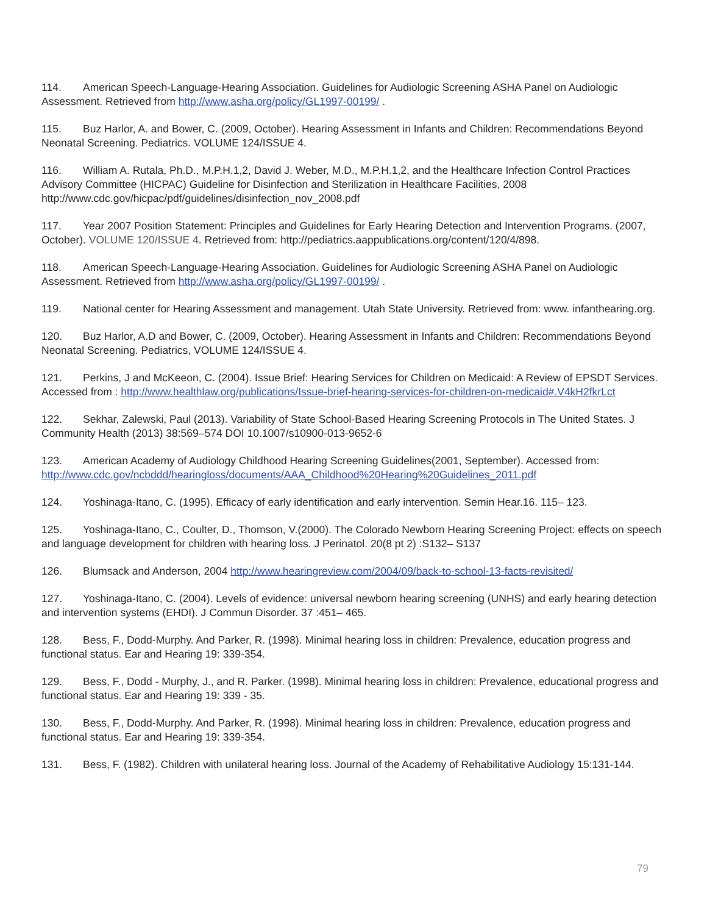114. American Speech-Language-Hearing Association. Guidelines for Audiologic Screening ASHA Panel on Audiologic Assessment. Retrieved from http://www.asha.org/policy/GL1997-00199/ .
115. Buz Harlor, A. and Bower, C. (2009, October). Hearing Assessment in Infants and Children: Recommendations Beyond Neonatal Screening. Pediatrics. VOLUME 124/ISSUE 4.
116. William A. Rutala, Ph.D., M.P.H.1,2, David J. Weber, M.D., M.P.H.1,2, and the Healthcare Infection Control Practices Advisory Committee (HICPAC) Guideline for Disinfection and Sterilization in Healthcare Facilities, 2008 http://www.cdc.gov/hicpac/pdf/guidelines/disinfection_nov_2008.pdf
117. Year 2007 Position Statement: Principles and Guidelines for Early Hearing Detection and Intervention Programs. (2007, October). VOLUME 120/ISSUE 4. Retrieved from: http://pediatrics.aappublications.org/content/120/4/898.
118. American Speech-Language-Hearing Association. Guidelines for Audiologic Screening ASHA Panel on Audiologic Assessment. Retrieved from http://www.asha.org/policy/GL1997-00199/ .
119. National center for Hearing Assessment and management. Utah State University. Retrieved from: www. infanthearing.org.
120. Buz Harlor, A.D and Bower, C. (2009, October). Hearing Assessment in Infants and Children: Recommendations Beyond Neonatal Screening. Pediatrics, VOLUME 124/ISSUE 4.
121. Perkins, J and McKeeon, C. (2004). Issue Brief: Hearing Services for Children on Medicaid: A Review of EPSDT Services. Accessed from : http://www.healthlaw.org/publications/Issue-brief-hearing-services-for-children-on-medicaid#.V4kH2fkrLct
122. Sekhar, Zalewski, Paul (2013). Variability of State School-Based Hearing Screening Protocols in The United States. J Community Health (2013) 38:569–574 DOI 10.1007/s10900-013-9652-6
123. American Academy of Audiology Childhood Hearing Screening Guidelines(2001, September). Accessed from: http://www.cdc.gov/ncbddd/hearingloss/documents/AAA_Childhood%20Hearing%20Guidelines_2011.pdf
124. Yoshinaga-Itano, C. (1995). Efficacy of early identification and early intervention. Semin Hear.16. 115– 123.
125. Yoshinaga-Itano, C., Coulter, D., Thomson, V.(2000). The Colorado Newborn Hearing Screening Project: effects on speech and language development for children with hearing loss. J Perinatol. 20(8 pt 2) :S132– S137
126. Blumsack and Anderson, 2004 http://www.hearingreview.com/2004/09/back-to-school-13-facts-revisited/
127. Yoshinaga-Itano, C. (2004). Levels of evidence: universal newborn hearing screening (UNHS) and early hearing detection and intervention systems (EHDI). J Commun Disorder. 37 :451– 465.
128. Bess, F., Dodd-Murphy. And Parker, R. (1998). Minimal hearing loss in children: Prevalence, education progress and functional status. Ear and Hearing 19: 339-354.
129. Bess, F., Dodd - Murphy, J., and R. Parker. (1998). Minimal hearing loss in children: Prevalence, educational progress and functional status. Ear and Hearing 19: 339 - 35.
130. Bess, F., Dodd-Murphy. And Parker, R. (1998). Minimal hearing loss in children: Prevalence, education progress and functional status. Ear and Hearing 19: 339-354.
131. Bess, F. (1982). Children with unilateral hearing loss. Journal of the Academy of Rehabilitative Audiology 15:131-144.
79